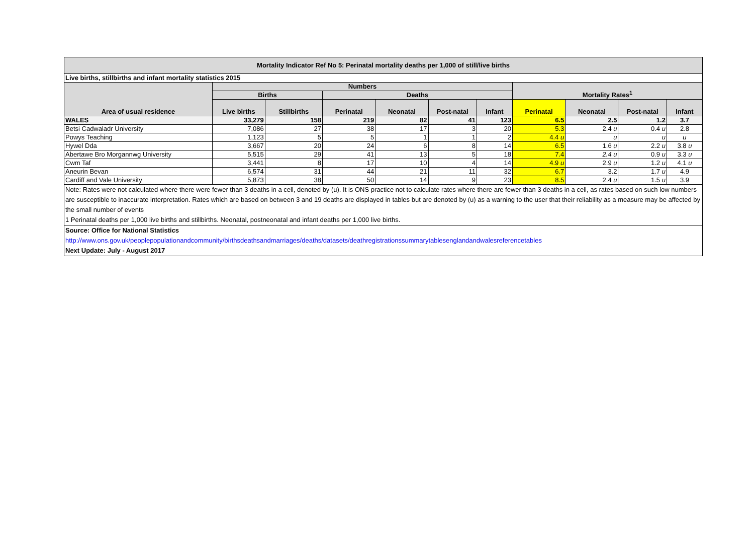| Mortality Indicator Ref No 5: Perinatal mortality deaths per 1,000 of still/live births | | | | | | | | | | |
| --- | --- | --- | --- | --- | --- | --- | --- | --- | --- | --- |
| Live births, stillbirths and infant mortality statistics 2015 | | | | | | | | | | |
| Area of usual residence | Numbers | | | | | | Mortality Rates<sup>1</sup> | | | |
| | Births | | Deaths | | | | | | | |
| | Live births | Stillbirths | Perinatal | Neonatal | Post-natal | Infant | Perinatal | Neonatal | Post-natal | Infant |
| WALES | 33,279 | 158 | 219 | 82 | 41 | 123 | 6.5 | 2.5 | 1.2 | 3.7 |
| Betsi Cadwaladr University | 7,086 | 27 | 38 | 17 | 3 | 20 | 5.3 | 2.4 u | 0.4 u | 2.8 |
| Powys Teaching | 1,123 | 5 | 5 | 1 | 1 | 2 | 4.4 u | u | u | u |
| Hywel Dda | 3,667 | 20 | 24 | 6 | 8 | 14 | 6.5 | 1.6 u | 2.2 u | 3.8 u |
| Abertawe Bro Morgannwg University | 5,515 | 29 | 41 | 13 | 5 | 18 | 7.4 | 2.4 u | 0.9 u | 3.3 u |
| Cwm Taf | 3,441 | 8 | 17 | 10 | 4 | 14 | 4.9 u | 2.9 u | 1.2 u | 4.1 u |
| Aneurin Bevan | 6,574 | 31 | 44 | 21 | 11 | 32 | 6.7 | 3.2 | 1.7 u | 4.9 |
| Cardiff and Vale University | 5,873 | 38 | 50 | 14 | 9 | 23 | 8.5 | 2.4 u | 1.5 u | 3.9 |
| Note: Rates were not calculated where there were fewer than 3 deaths in a cell, denoted by (u). It is ONS practice not to calculate rates where there are fewer than 3 deaths in a cell, as rates based on such low numbers are susceptible to inaccurate interpretation. Rates which are based on between 3 and 19 deaths are displayed in tables but are denoted by (u) as a warning to the user that their reliability as a measure may be affected by the small number of events | | | | | | | | | | |
| 1 Perinatal deaths per 1,000 live births and stillbirths. Neonatal, postneonatal and infant deaths per 1,000 live births. | | | | | | | | | | |
| Source: Office for National Statistics | | | | | | | | | | |
| http://www.ons.gov.uk/peoplepopulationandcommunity/birthsdeathsandmarriages/deaths/datasets/deathregistrationssummarytablesenglandandwalesreferencetables | | | | | | | | | | |
| Next Update: July - August 2017 | | | | | | | | | | |